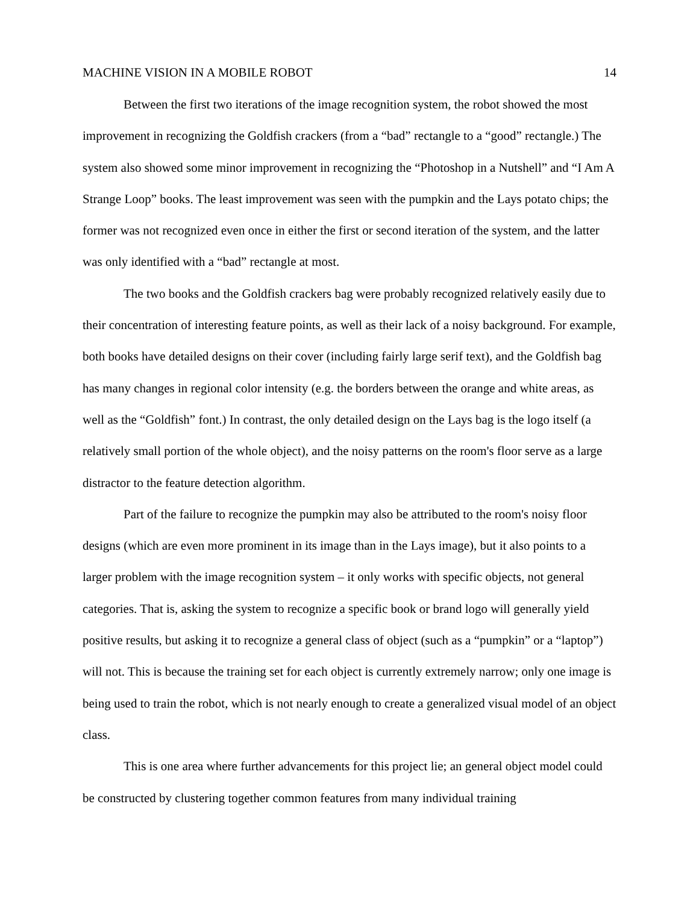MACHINE VISION IN A MOBILE ROBOT 14
Between the first two iterations of the image recognition system, the robot showed the most improvement in recognizing the Goldfish crackers (from a “bad” rectangle to a “good” rectangle.) The system also showed some minor improvement in recognizing the “Photoshop in a Nutshell” and “I Am A Strange Loop” books. The least improvement was seen with the pumpkin and the Lays potato chips; the former was not recognized even once in either the first or second iteration of the system, and the latter was only identified with a “bad” rectangle at most.
The two books and the Goldfish crackers bag were probably recognized relatively easily due to their concentration of interesting feature points, as well as their lack of a noisy background. For example, both books have detailed designs on their cover (including fairly large serif text), and the Goldfish bag has many changes in regional color intensity (e.g. the borders between the orange and white areas, as well as the “Goldfish” font.) In contrast, the only detailed design on the Lays bag is the logo itself (a relatively small portion of the whole object), and the noisy patterns on the room's floor serve as a large distractor to the feature detection algorithm.
Part of the failure to recognize the pumpkin may also be attributed to the room's noisy floor designs (which are even more prominent in its image than in the Lays image), but it also points to a larger problem with the image recognition system – it only works with specific objects, not general categories. That is, asking the system to recognize a specific book or brand logo will generally yield positive results, but asking it to recognize a general class of object (such as a “pumpkin” or a “laptop”) will not. This is because the training set for each object is currently extremely narrow; only one image is being used to train the robot, which is not nearly enough to create a generalized visual model of an object class.
This is one area where further advancements for this project lie; an general object model could be constructed by clustering together common features from many individual training